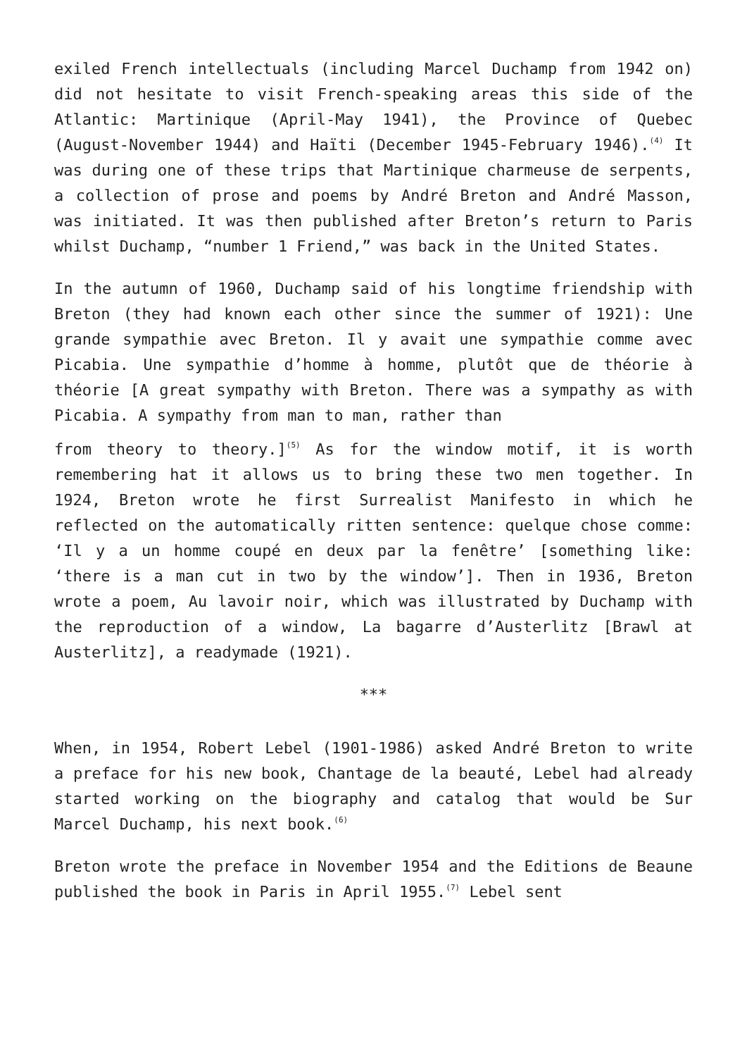exiled French intellectuals (including Marcel Duchamp from 1942 on) did not hesitate to visit French-speaking areas this side of the Atlantic: Martinique (April-May 1941), the Province of Quebec (August-November 1944) and Haïti (December 1945-February 1946).<sup>(4)</sup> It was during one of these trips that Martinique charmeuse de serpents, a collection of prose and poems by André Breton and André Masson, was initiated. It was then published after Breton’s return to Paris whilst Duchamp, “number 1 Friend,” was back in the United States.
In the autumn of 1960, Duchamp said of his longtime friendship with Breton (they had known each other since the summer of 1921): Une grande sympathie avec Breton. Il y avait une sympathie comme avec Picabia. Une sympathie d’homme à homme, plutôt que de théorie à théorie [A great sympathy with Breton. There was a sympathy as with Picabia. A sympathy from man to man, rather than
from theory to theory.]<sup>(5)</sup> As for the window motif, it is worth remembering hat it allows us to bring these two men together. In 1924, Breton wrote he first Surrealist Manifesto in which he reflected on the automatically ritten sentence: quelque chose comme: ‘Il y a un homme coupé en deux par la fenêtre’ [something like: ‘there is a man cut in two by the window’]. Then in 1936, Breton wrote a poem, Au lavoir noir, which was illustrated by Duchamp with the reproduction of a window, La bagarre d’Austerlitz [Brawl at Austerlitz], a readymade (1921).
***
When, in 1954, Robert Lebel (1901-1986) asked André Breton to write a preface for his new book, Chantage de la beauté, Lebel had already started working on the biography and catalog that would be Sur Marcel Duchamp, his next book.<sup>(6)</sup>
Breton wrote the preface in November 1954 and the Editions de Beaune published the book in Paris in April 1955.<sup>(7)</sup> Lebel sent